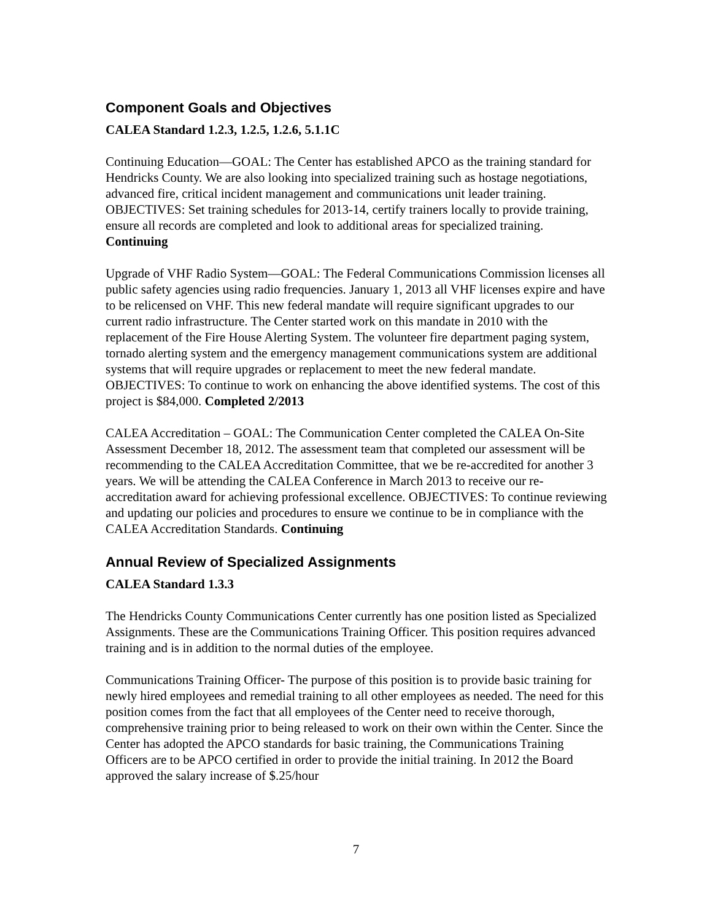Component Goals and Objectives
CALEA Standard 1.2.3, 1.2.5, 1.2.6, 5.1.1C
Continuing Education—GOAL: The Center has established APCO as the training standard for Hendricks County. We are also looking into specialized training such as hostage negotiations, advanced fire, critical incident management and communications unit leader training. OBJECTIVES: Set training schedules for 2013-14, certify trainers locally to provide training, ensure all records are completed and look to additional areas for specialized training. Continuing
Upgrade of VHF Radio System—GOAL: The Federal Communications Commission licenses all public safety agencies using radio frequencies. January 1, 2013 all VHF licenses expire and have to be relicensed on VHF. This new federal mandate will require significant upgrades to our current radio infrastructure. The Center started work on this mandate in 2010 with the replacement of the Fire House Alerting System. The volunteer fire department paging system, tornado alerting system and the emergency management communications system are additional systems that will require upgrades or replacement to meet the new federal mandate. OBJECTIVES: To continue to work on enhancing the above identified systems. The cost of this project is $84,000. Completed 2/2013
CALEA Accreditation – GOAL: The Communication Center completed the CALEA On-Site Assessment December 18, 2012. The assessment team that completed our assessment will be recommending to the CALEA Accreditation Committee, that we be re-accredited for another 3 years. We will be attending the CALEA Conference in March 2013 to receive our re-accreditation award for achieving professional excellence. OBJECTIVES: To continue reviewing and updating our policies and procedures to ensure we continue to be in compliance with the CALEA Accreditation Standards. Continuing
Annual Review of Specialized Assignments
CALEA Standard 1.3.3
The Hendricks County Communications Center currently has one position listed as Specialized Assignments. These are the Communications Training Officer. This position requires advanced training and is in addition to the normal duties of the employee.
Communications Training Officer- The purpose of this position is to provide basic training for newly hired employees and remedial training to all other employees as needed. The need for this position comes from the fact that all employees of the Center need to receive thorough, comprehensive training prior to being released to work on their own within the Center. Since the Center has adopted the APCO standards for basic training, the Communications Training Officers are to be APCO certified in order to provide the initial training. In 2012 the Board approved the salary increase of $.25/hour
7